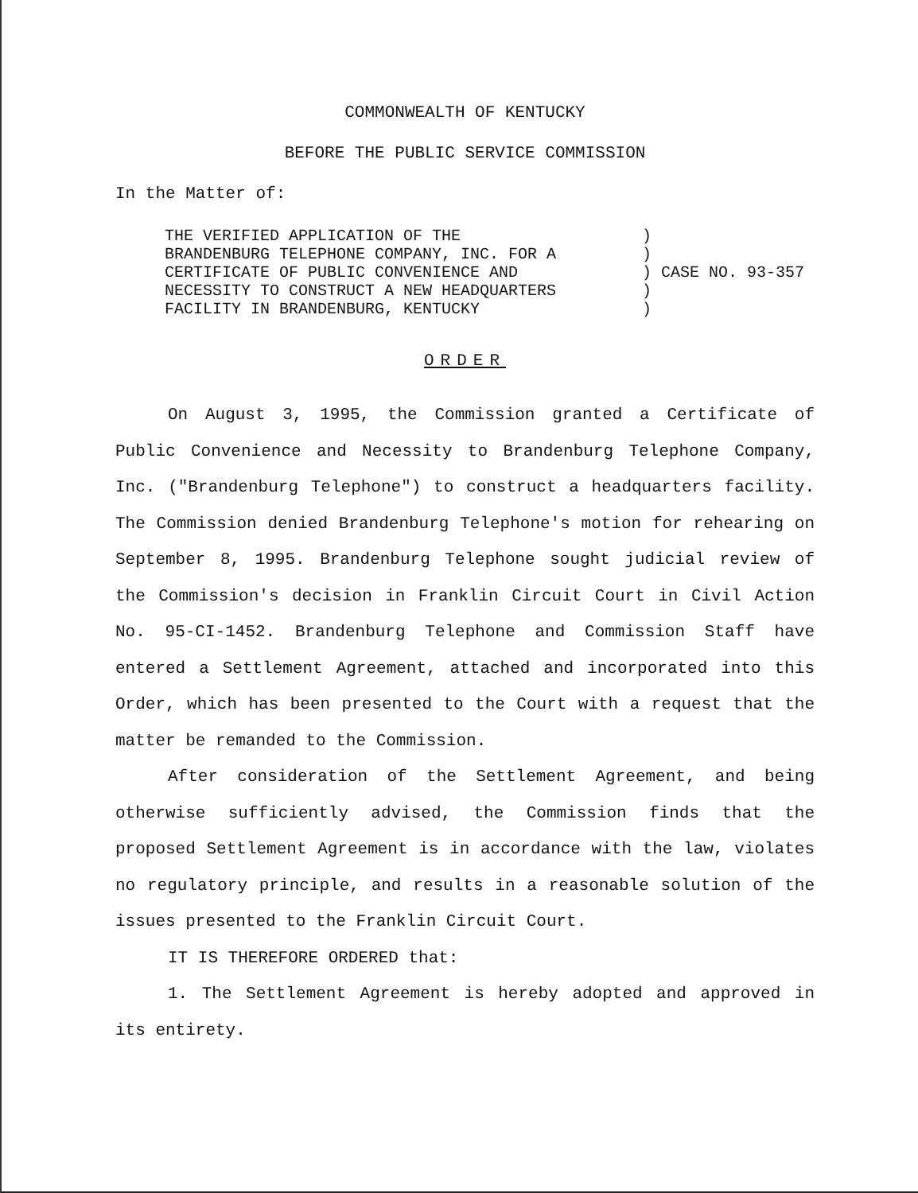COMMONWEALTH OF KENTUCKY
BEFORE THE PUBLIC SERVICE COMMISSION
In the Matter of:
THE VERIFIED APPLICATION OF THE BRANDENBURG TELEPHONE COMPANY, INC. FOR A CERTIFICATE OF PUBLIC CONVENIENCE AND NECESSITY TO CONSTRUCT A NEW HEADQUARTERS FACILITY IN BRANDENBURG, KENTUCKY
) ) ) CASE NO. 93-357 ) )
ORDER
On August 3, 1995, the Commission granted a Certificate of Public Convenience and Necessity to Brandenburg Telephone Company, Inc. ("Brandenburg Telephone") to construct a headquarters facility. The Commission denied Brandenburg Telephone's motion for rehearing on September 8, 1995. Brandenburg Telephone sought judicial review of the Commission's decision in Franklin Circuit Court in Civil Action No. 95-CI-1452. Brandenburg Telephone and Commission Staff have entered a Settlement Agreement, attached and incorporated into this Order, which has been presented to the Court with a request that the matter be remanded to the Commission.
After consideration of the Settlement Agreement, and being otherwise sufficiently advised, the Commission finds that the proposed Settlement Agreement is in accordance with the law, violates no regulatory principle, and results in a reasonable solution of the issues presented to the Franklin Circuit Court.
IT IS THEREFORE ORDERED that:
1. The Settlement Agreement is hereby adopted and approved in its entirety.